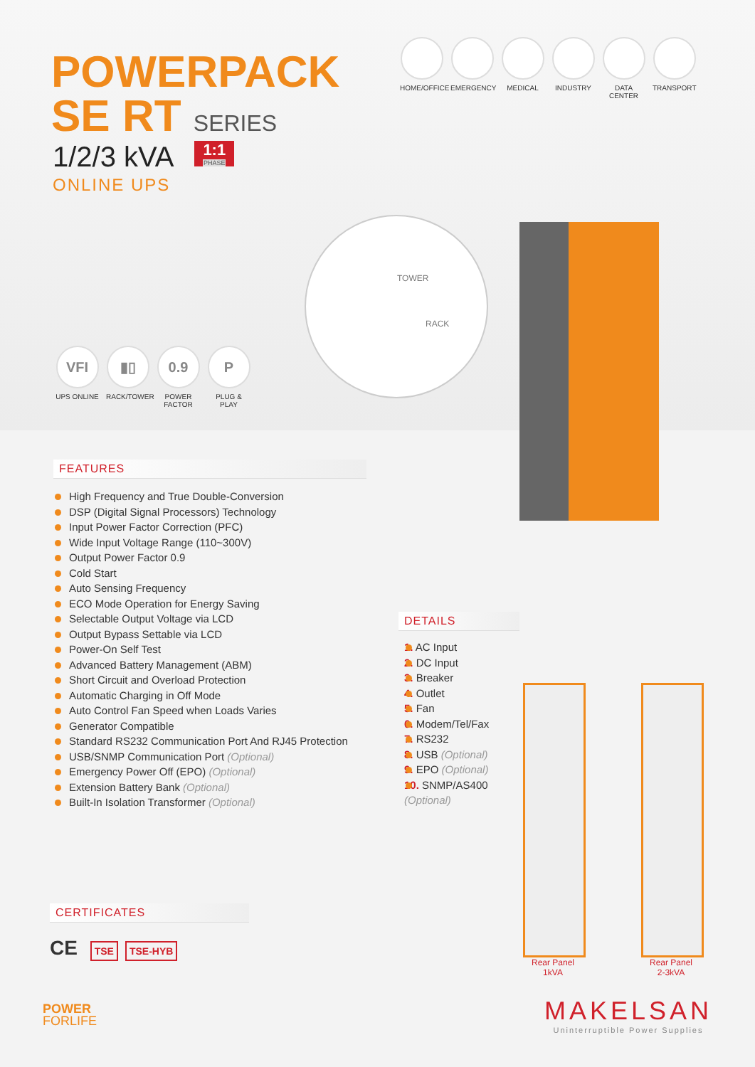POWERPACK
SE RT SERIES
1/2/3 kVA 1:1 PHASE
ONLINE UPS
HOME/OFFICE
EMERGENCY MEDICAL INDUSTRY DATA CENTER
TRANSPORT
VFI
UPS ONLINE
▮▯
RACK/TOWER
0.9
POWER FACTOR
P
PLUG & PLAY
TOWER
RACK
FEATURES
High Frequency and True Double-Conversion
DSP (Digital Signal Processors) Technology
Input Power Factor Correction (PFC)
Wide Input Voltage Range (110~300V)
Output Power Factor 0.9
Cold Start
Auto Sensing Frequency
ECO Mode Operation for Energy Saving
Selectable Output Voltage via LCD
Output Bypass Settable via LCD
Power-On Self Test
Advanced Battery Management (ABM)
Short Circuit and Overload Protection
Automatic Charging in Off Mode
Auto Control Fan Speed when Loads Varies
Generator Compatible
Standard RS232 Communication Port And RJ45 Protection
USB/SNMP Communication Port (Optional)
Emergency Power Off (EPO) (Optional)
Extension Battery Bank (Optional)
Built-In Isolation Transformer (Optional)
DETAILS
1. AC Input
2. DC Input
3. Breaker
4. Outlet
5. Fan
6. Modem/Tel/Fax
7. RS232
8. USB (Optional)
9. EPO (Optional)
10. SNMP/AS400 (Optional)
Rear Panel
1kVA
Rear Panel
2-3kVA
CERTIFICATES
CE TSE TSE-HYB
POWER
FORLIFE
MAKELSAN
Uninterruptible Power Supplies